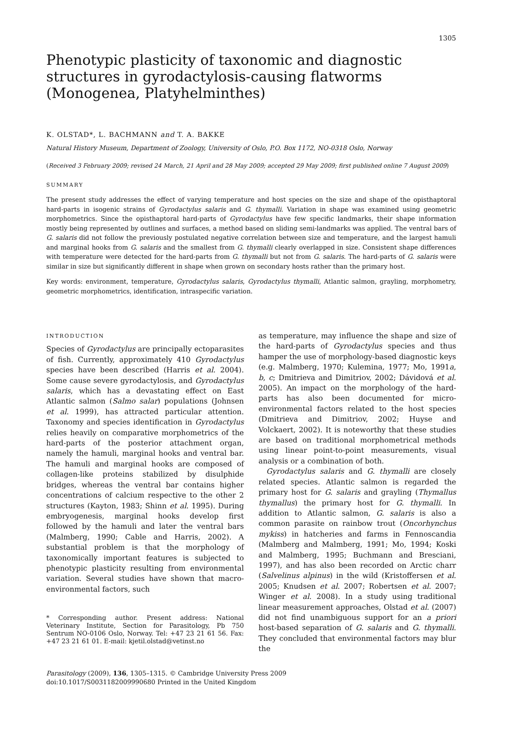1305
Phenotypic plasticity of taxonomic and diagnostic structures in gyrodactylosis-causing flatworms (Monogenea, Platyhelminthes)
K. OLSTAD*, L. BACHMANN and T. A. BAKKE
Natural History Museum, Department of Zoology, University of Oslo, P.O. Box 1172, NO-0318 Oslo, Norway
(Received 3 February 2009; revised 24 March, 21 April and 28 May 2009; accepted 29 May 2009; first published online 7 August 2009)
SUMMARY
The present study addresses the effect of varying temperature and host species on the size and shape of the opisthaptoral hard-parts in isogenic strains of Gyrodactylus salaris and G. thymalli. Variation in shape was examined using geometric morphometrics. Since the opisthaptoral hard-parts of Gyrodactylus have few specific landmarks, their shape information mostly being represented by outlines and surfaces, a method based on sliding semi-landmarks was applied. The ventral bars of G. salaris did not follow the previously postulated negative correlation between size and temperature, and the largest hamuli and marginal hooks from G. salaris and the smallest from G. thymalli clearly overlapped in size. Consistent shape differences with temperature were detected for the hard-parts from G. thymalli but not from G. salaris. The hard-parts of G. salaris were similar in size but significantly different in shape when grown on secondary hosts rather than the primary host.
Key words: environment, temperature, Gyrodactylus salaris, Gyrodactylus thymalli, Atlantic salmon, grayling, morphometry, geometric morphometrics, identification, intraspecific variation.
INTRODUCTION
Species of Gyrodactylus are principally ectoparasites of fish. Currently, approximately 410 Gyrodactylus species have been described (Harris et al. 2004). Some cause severe gyrodactylosis, and Gyrodactylus salaris, which has a devastating effect on East Atlantic salmon (Salmo salar) populations (Johnsen et al. 1999), has attracted particular attention. Taxonomy and species identification in Gyrodactylus relies heavily on comparative morphometrics of the hard-parts of the posterior attachment organ, namely the hamuli, marginal hooks and ventral bar. The hamuli and marginal hooks are composed of collagen-like proteins stabilized by disulphide bridges, whereas the ventral bar contains higher concentrations of calcium respective to the other 2 structures (Kayton, 1983; Shinn et al. 1995). During embryogenesis, marginal hooks develop first followed by the hamuli and later the ventral bars (Malmberg, 1990; Cable and Harris, 2002). A substantial problem is that the morphology of taxonomically important features is subjected to phenotypic plasticity resulting from environmental variation. Several studies have shown that macro-environmental factors, such
* Corresponding author. Present address: National Veterinary Institute, Section for Parasitology, Pb 750 Sentrum NO-0106 Oslo, Norway. Tel: +47 23 21 61 56. Fax: +47 23 21 61 01. E-mail: kjetil.olstad@vetinst.no
as temperature, may influence the shape and size of the hard-parts of Gyrodactylus species and thus hamper the use of morphology-based diagnostic keys (e.g. Malmberg, 1970; Kulemina, 1977; Mo, 1991a, b, c; Dmitrieva and Dimitriov, 2002; Dávidová et al. 2005). An impact on the morphology of the hard-parts has also been documented for micro-environmental factors related to the host species (Dmitrieva and Dimitriov, 2002; Huyse and Volckaert, 2002). It is noteworthy that these studies are based on traditional morphometrical methods using linear point-to-point measurements, visual analysis or a combination of both.
Gyrodactylus salaris and G. thymalli are closely related species. Atlantic salmon is regarded the primary host for G. salaris and grayling (Thymallus thymallus) the primary host for G. thymalli. In addition to Atlantic salmon, G. salaris is also a common parasite on rainbow trout (Oncorhynchus mykiss) in hatcheries and farms in Fennoscandia (Malmberg and Malmberg, 1991; Mo, 1994; Koski and Malmberg, 1995; Buchmann and Bresciani, 1997), and has also been recorded on Arctic charr (Salvelinus alpinus) in the wild (Kristoffersen et al. 2005; Knudsen et al. 2007; Robertsen et al. 2007; Winger et al. 2008). In a study using traditional linear measurement approaches, Olstad et al. (2007) did not find unambiguous support for an a priori host-based separation of G. salaris and G. thymalli. They concluded that environmental factors may blur the
Parasitology (2009), 136, 1305–1315. © Cambridge University Press 2009
doi:10.1017/S0031182009990680 Printed in the United Kingdom